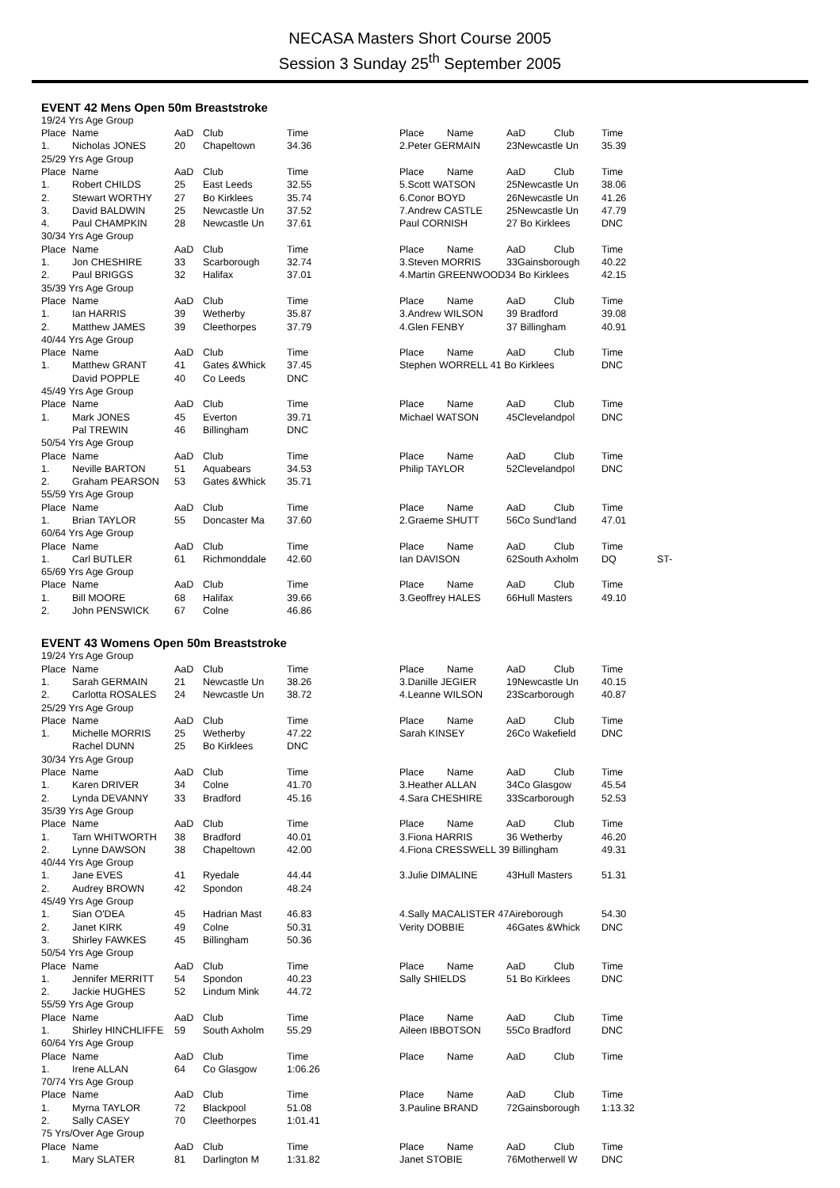NECASA Masters Short Course 2005
Session 3 Sunday 25<sup>th</sup> September 2005
EVENT 42 Mens Open 50m Breaststroke
| 19/24 Yrs Age Group | | | | | | | | | | | |
| Place | Name | AaD | Club | Time | | Place | Name | AaD | Club | Time | |
| 1. | Nicholas JONES | 20 | Chapeltown | 34.36 | | 2.Peter GERMAIN | | 23Newcastle Un | | 35.39 | |
| 25/29 Yrs Age Group | | | | | | | | | | | |
| Place | Name | AaD | Club | Time | | Place | Name | AaD | Club | Time | |
| 1. | Robert CHILDS | 25 | East Leeds | 32.55 | | 5.Scott WATSON | | 25Newcastle Un | | 38.06 | |
| 2. | Stewart WORTHY | 27 | Bo Kirklees | 35.74 | | 6.Conor BOYD | | 26Newcastle Un | | 41.26 | |
| 3. | David BALDWIN | 25 | Newcastle Un | 37.52 | | 7.Andrew CASTLE | | 25Newcastle Un | | 47.79 | |
| 4. | Paul CHAMPKIN | 28 | Newcastle Un | 37.61 | | Paul CORNISH | | 27 Bo Kirklees | | DNC | |
| 30/34 Yrs Age Group | | | | | | | | | | | |
| Place | Name | AaD | Club | Time | | Place | Name | AaD | Club | Time | |
| 1. | Jon CHESHIRE | 33 | Scarborough | 32.74 | | 3.Steven MORRIS | | 33Gainsborough | | 40.22 | |
| 2. | Paul BRIGGS | 32 | Halifax | 37.01 | | 4.Martin GREENWOOD34 Bo Kirklees | | | | 42.15 | |
| 35/39 Yrs Age Group | | | | | | | | | | | |
| Place | Name | AaD | Club | Time | | Place | Name | AaD | Club | Time | |
| 1. | Ian HARRIS | 39 | Wetherby | 35.87 | | 3.Andrew WILSON | | 39 Bradford | | 39.08 | |
| 2. | Matthew JAMES | 39 | Cleethorpes | 37.79 | | 4.Glen FENBY | | 37 Billingham | | 40.91 | |
| 40/44 Yrs Age Group | | | | | | | | | | | |
| Place | Name | AaD | Club | Time | | Place | Name | AaD | Club | Time | |
| 1. | Matthew GRANT | 41 | Gates &Whick | 37.45 | | Stephen WORRELL 41 Bo Kirklees | | | | DNC | |
| | David POPPLE | 40 | Co Leeds | DNC | | | | | | | |
| 45/49 Yrs Age Group | | | | | | | | | | | |
| Place | Name | AaD | Club | Time | | Place | Name | AaD | Club | Time | |
| 1. | Mark JONES | 45 | Everton | 39.71 | | Michael WATSON | | 45Clevelandpol | | DNC | |
| | Pal TREWIN | 46 | Billingham | DNC | | | | | | | |
| 50/54 Yrs Age Group | | | | | | | | | | | |
| Place | Name | AaD | Club | Time | | Place | Name | AaD | Club | Time | |
| 1. | Neville BARTON | 51 | Aquabears | 34.53 | | Philip TAYLOR | | 52Clevelandpol | | DNC | |
| 2. | Graham PEARSON | 53 | Gates &Whick | 35.71 | | | | | | | |
| 55/59 Yrs Age Group | | | | | | | | | | | |
| Place | Name | AaD | Club | Time | | Place | Name | AaD | Club | Time | |
| 1. | Brian TAYLOR | 55 | Doncaster Ma | 37.60 | | 2.Graeme SHUTT | | 56Co Sund'land | | 47.01 | |
| 60/64 Yrs Age Group | | | | | | | | | | | |
| Place | Name | AaD | Club | Time | | Place | Name | AaD | Club | Time | |
| 1. | Carl BUTLER | 61 | Richmonddale | 42.60 | | Ian DAVISON | | 62South Axholm | | DQ | ST- |
| 65/69 Yrs Age Group | | | | | | | | | | | |
| Place | Name | AaD | Club | Time | | Place | Name | AaD | Club | Time | |
| 1. | Bill MOORE | 68 | Halifax | 39.66 | | 3.Geoffrey HALES | | 66Hull Masters | | 49.10 | |
| 2. | John PENSWICK | 67 | Colne | 46.86 | | | | | | | |
EVENT 43 Womens Open 50m Breaststroke
| 19/24 Yrs Age Group | | | | | | | | | | |
| Place | Name | AaD | Club | Time | | Place | Name | AaD | Club | Time |
| 1. | Sarah GERMAIN | 21 | Newcastle Un | 38.26 | | 3.Danille JEGIER | | 19Newcastle Un | | 40.15 |
| 2. | Carlotta ROSALES | 24 | Newcastle Un | 38.72 | | 4.Leanne WILSON | | 23Scarborough | | 40.87 |
| 25/29 Yrs Age Group | | | | | | | | | | |
| Place | Name | AaD | Club | Time | | Place | Name | AaD | Club | Time |
| 1. | Michelle MORRIS | 25 | Wetherby | 47.22 | | Sarah KINSEY | | 26Co Wakefield | | DNC |
| | Rachel DUNN | 25 | Bo Kirklees | DNC | | | | | | |
| 30/34 Yrs Age Group | | | | | | | | | | |
| Place | Name | AaD | Club | Time | | Place | Name | AaD | Club | Time |
| 1. | Karen DRIVER | 34 | Colne | 41.70 | | 3.Heather ALLAN | | 34Co Glasgow | | 45.54 |
| 2. | Lynda DEVANNY | 33 | Bradford | 45.16 | | 4.Sara CHESHIRE | | 33Scarborough | | 52.53 |
| 35/39 Yrs Age Group | | | | | | | | | | |
| Place | Name | AaD | Club | Time | | Place | Name | AaD | Club | Time |
| 1. | Tarn WHITWORTH | 38 | Bradford | 40.01 | | 3.Fiona HARRIS | | 36 Wetherby | | 46.20 |
| 2. | Lynne DAWSON | 38 | Chapeltown | 42.00 | | 4.Fiona CRESSWELL 39 Billingham | | | | 49.31 |
| 40/44 Yrs Age Group | | | | | | | | | | |
| 1. | Jane EVES | 41 | Ryedale | 44.44 | | 3.Julie DIMALINE | | 43Hull Masters | | 51.31 |
| 2. | Audrey BROWN | 42 | Spondon | 48.24 | | | | | | |
| 45/49 Yrs Age Group | | | | | | | | | | |
| 1. | Sian O'DEA | 45 | Hadrian Mast | 46.83 | | 4.Sally MACALISTER 47Aireborough | | | | 54.30 |
| 2. | Janet KIRK | 49 | Colne | 50.31 | | Verity DOBBIE | | 46Gates &Whick | | DNC |
| 3. | Shirley FAWKES | 45 | Billingham | 50.36 | | | | | | |
| 50/54 Yrs Age Group | | | | | | | | | | |
| Place | Name | AaD | Club | Time | | Place | Name | AaD | Club | Time |
| 1. | Jennifer MERRITT | 54 | Spondon | 40.23 | | Sally SHIELDS | | 51 Bo Kirklees | | DNC |
| 2. | Jackie HUGHES | 52 | Lindum Mink | 44.72 | | | | | | |
| 55/59 Yrs Age Group | | | | | | | | | | |
| Place | Name | AaD | Club | Time | | Place | Name | AaD | Club | Time |
| 1. | Shirley HINCHLIFFE | 59 | South Axholm | 55.29 | | Aileen IBBOTSON | | 55Co Bradford | | DNC |
| 60/64 Yrs Age Group | | | | | | | | | | |
| Place | Name | AaD | Club | Time | | Place | Name | AaD | Club | Time |
| 1. | Irene ALLAN | 64 | Co Glasgow | 1:06.26 | | | | | | |
| 70/74 Yrs Age Group | | | | | | | | | | |
| Place | Name | AaD | Club | Time | | Place | Name | AaD | Club | Time |
| 1. | Myrna TAYLOR | 72 | Blackpool | 51.08 | | 3.Pauline BRAND | | 72Gainsborough | | 1:13.32 |
| 2. | Sally CASEY | 70 | Cleethorpes | 1:01.41 | | | | | | |
| 75 Yrs/Over Age Group | | | | | | | | | | |
| Place | Name | AaD | Club | Time | | Place | Name | AaD | Club | Time |
| 1. | Mary SLATER | 81 | Darlington M | 1:31.82 | | Janet STOBIE | | 76Motherwell W | | DNC |